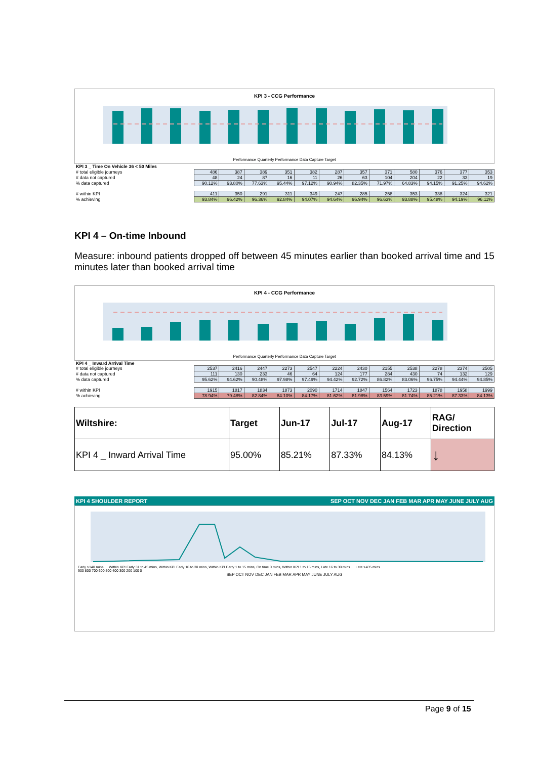KPI 3 - CCG Performance
Performance Quarterly Performance Data Capture Target
| KPI 3 _ Time On Vehicle 36 < 50 Miles | | | | | | | | | | | | |
| # total eligible journeys | 486 | 387 | 389 | 351 | 382 | 287 | 357 | 371 | 580 | 376 | 377 | 353 |
| # data not captured | 48 | 24 | 87 | 16 | 11 | 26 | 63 | 104 | 204 | 22 | 33 | 19 |
| % data captured | 90.12% | 93.80% | 77.63% | 95.44% | 97.12% | 90.94% | 82.35% | 71.97% | 64.83% | 94.15% | 91.25% | 94.62% |
| # within KPI | 411 | 350 | 291 | 311 | 349 | 247 | 285 | 258 | 353 | 338 | 324 | 321 |
| % achieving | 93.84% | 96.42% | 96.36% | 92.84% | 94.07% | 94.64% | 96.94% | 96.63% | 93.88% | 95.48% | 94.19% | 96.11% |
KPI 4 – On-time Inbound
Measure: inbound patients dropped off between 45 minutes earlier than booked arrival time and 15 minutes later than booked arrival time
KPI 4 - CCG Performance
Performance Quarterly Performance Data Capture Target
| KPI 4 _ Inward Arrival Time | | | | | | | | | | | | |
| # total eligible journeys | 2537 | 2416 | 2447 | 2273 | 2547 | 2224 | 2430 | 2155 | 2538 | 2278 | 2374 | 2505 |
| # data not captured | 111 | 130 | 233 | 46 | 64 | 124 | 177 | 284 | 430 | 74 | 132 | 129 |
| % data captured | 95.62% | 94.62% | 90.48% | 97.98% | 97.49% | 94.42% | 92.72% | 86.82% | 83.06% | 96.75% | 94.44% | 94.85% |
| # within KPI | 1915 | 1817 | 1834 | 1873 | 2090 | 1714 | 1847 | 1564 | 1723 | 1878 | 1958 | 1999 |
| % achieving | 78.94% | 79.48% | 82.84% | 84.10% | 84.17% | 81.62% | 81.98% | 83.59% | 81.74% | 85.21% | 87.33% | 84.13% |
| Wiltshire: | Target | Jun-17 | Jul-17 | Aug-17 | RAG/ Direction |
| KPI 4 _ Inward Arrival Time | 95.00% | 85.21% | 87.33% | 84.13% | ↓ |
KPI 4 SHOULDER REPORT SEP OCT NOV DEC JAN FEB MAR APR MAY JUNE JULY AUG
Early >140 mins … Within KPI Early 31 to 45 mins, Within KPI Early 16 to 30 mins, Within KPI Early 1 to 15 mins, On time 0 mins, Within KPI 1 to 15 mins, Late 16 to 30 mins … Late >435 mins
900 800 700 600 500 400 300 200 100 0
SEP OCT NOV DEC JAN FEB MAR APR MAY JUNE JULY AUG
Page 9 of 15